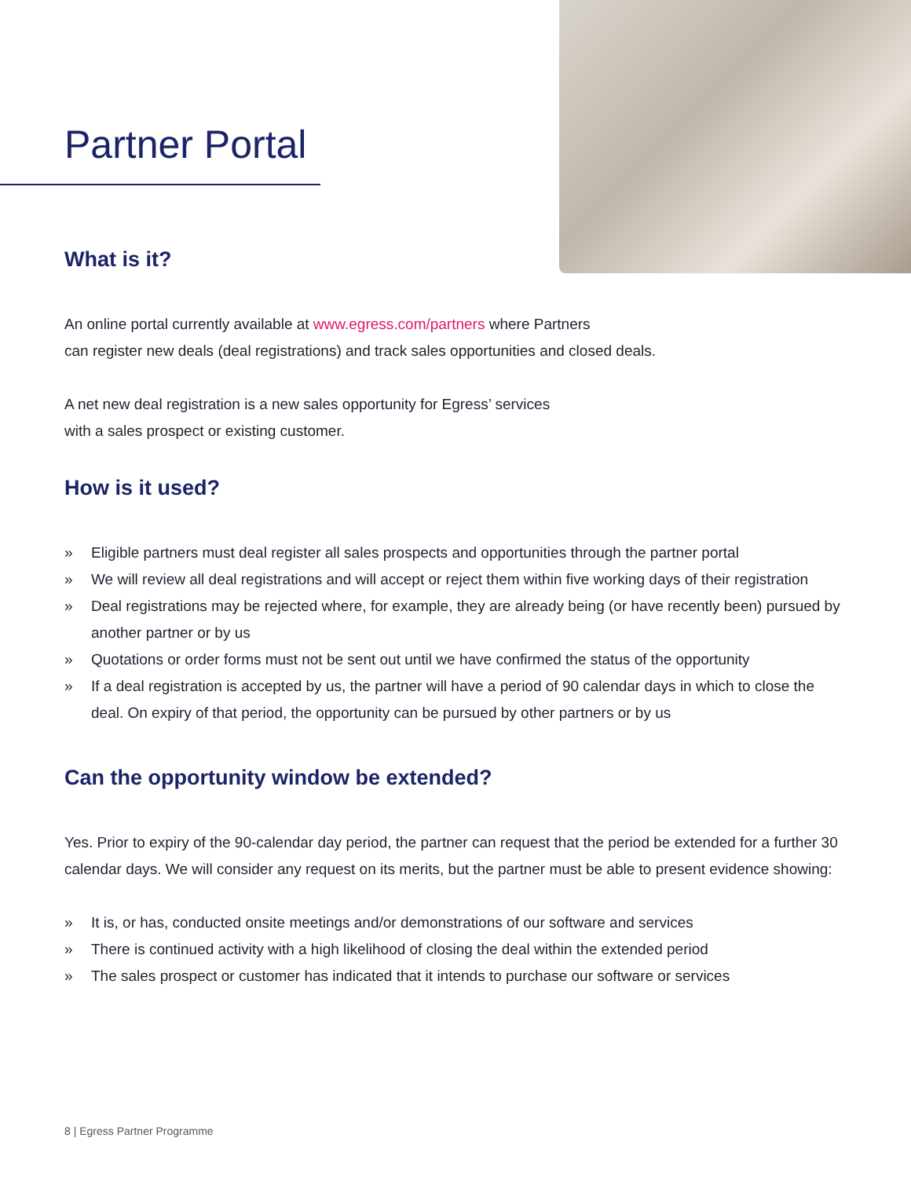Partner Portal
What is it?
An online portal currently available at www.egress.com/partners where Partners
can register new deals (deal registrations) and track sales opportunities and closed deals.
A net new deal registration is a new sales opportunity for Egress’ services
with a sales prospect or existing customer.
How is it used?
» Eligible partners must deal register all sales prospects and opportunities through the partner portal
» We will review all deal registrations and will accept or reject them within five working days of their registration
» Deal registrations may be rejected where, for example, they are already being (or have recently been) pursued by another partner or by us
» Quotations or order forms must not be sent out until we have confirmed the status of the opportunity
» If a deal registration is accepted by us, the partner will have a period of 90 calendar days in which to close the deal. On expiry of that period, the opportunity can be pursued by other partners or by us
Can the opportunity window be extended?
Yes. Prior to expiry of the 90-calendar day period, the partner can request that the period be extended for a further 30 calendar days. We will consider any request on its merits, but the partner must be able to present evidence showing:
» It is, or has, conducted onsite meetings and/or demonstrations of our software and services
» There is continued activity with a high likelihood of closing the deal within the extended period
» The sales prospect or customer has indicated that it intends to purchase our software or services
8 | Egress Partner Programme